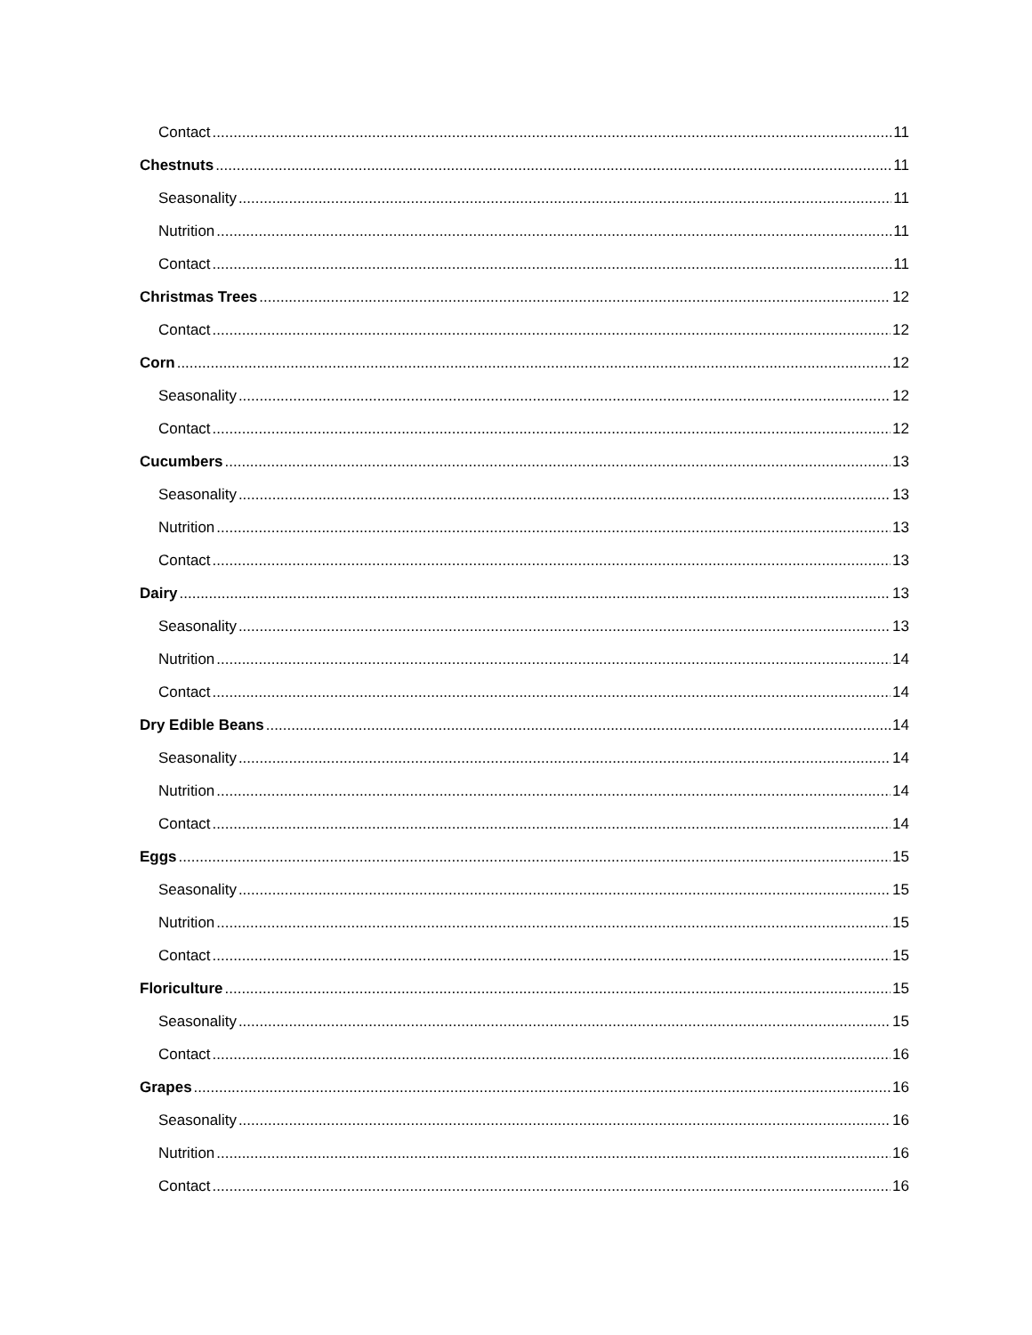Contact 11
Chestnuts 11
Seasonality 11
Nutrition 11
Contact 11
Christmas Trees 12
Contact 12
Corn 12
Seasonality 12
Contact 12
Cucumbers 13
Seasonality 13
Nutrition 13
Contact 13
Dairy 13
Seasonality 13
Nutrition 14
Contact 14
Dry Edible Beans 14
Seasonality 14
Nutrition 14
Contact 14
Eggs 15
Seasonality 15
Nutrition 15
Contact 15
Floriculture 15
Seasonality 15
Contact 16
Grapes 16
Seasonality 16
Nutrition 16
Contact 16